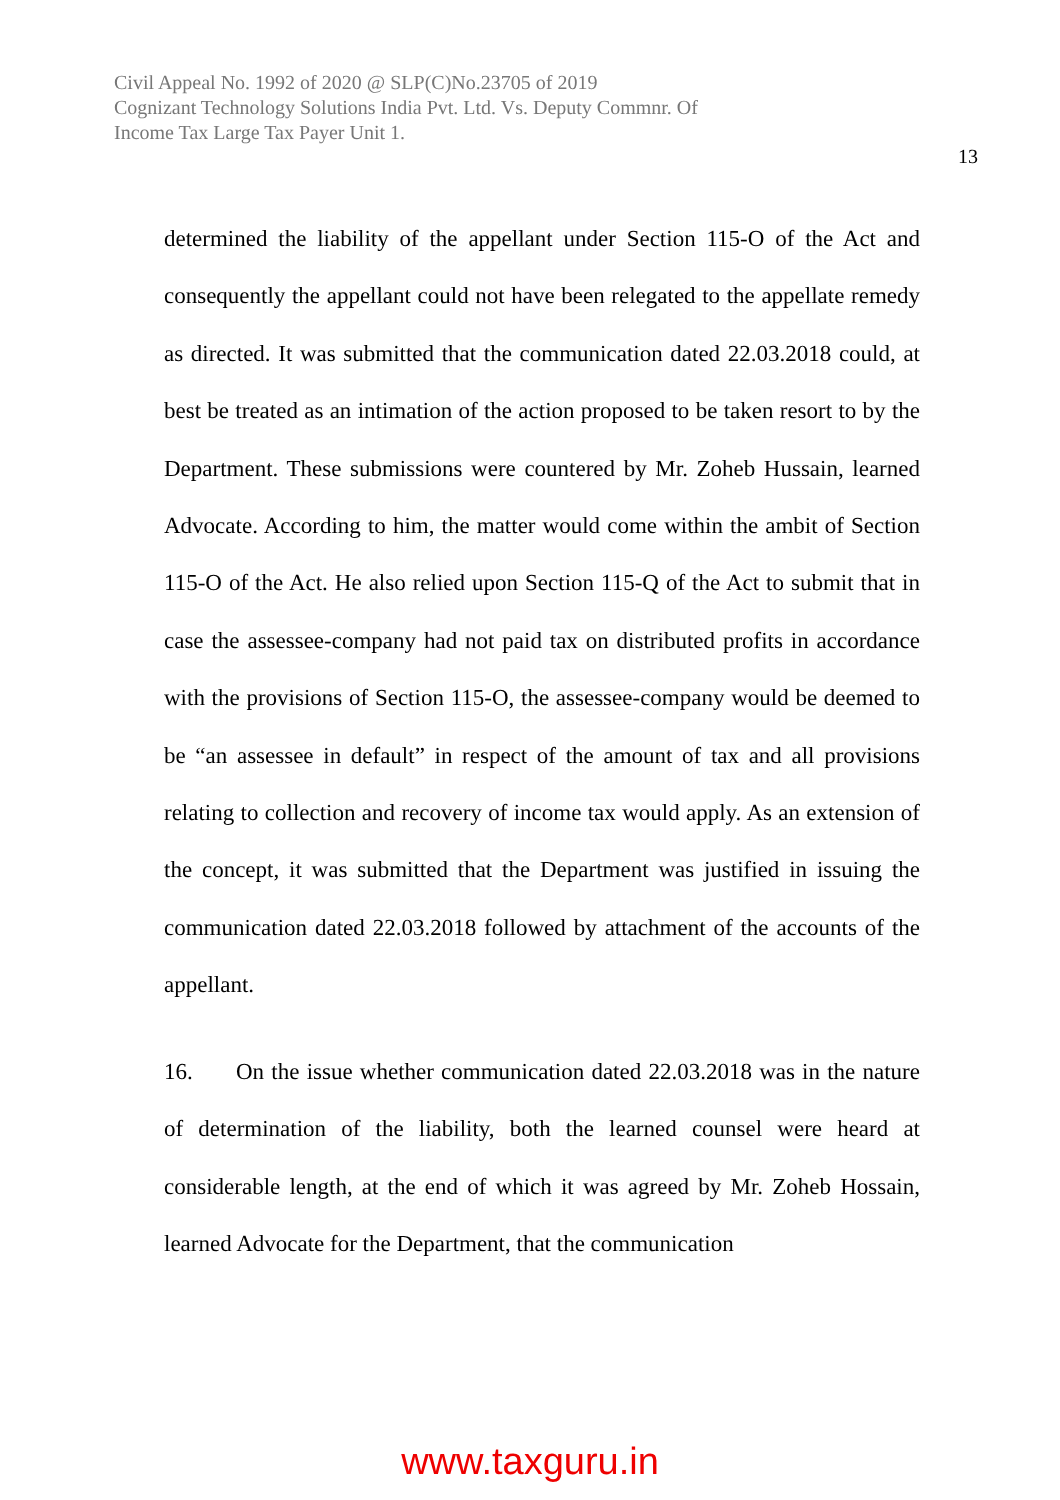Civil Appeal No. 1992 of 2020 @ SLP(C)No.23705 of 2019
Cognizant Technology Solutions India Pvt. Ltd. Vs. Deputy Commnr. Of
Income Tax Large Tax Payer Unit 1.
13
determined the liability of the appellant under Section 115-O of the Act and consequently the appellant could not have been relegated to the appellate remedy as directed. It was submitted that the communication dated 22.03.2018 could, at best be treated as an intimation of the action proposed to be taken resort to by the Department. These submissions were countered by Mr. Zoheb Hussain, learned Advocate. According to him, the matter would come within the ambit of Section 115-O of the Act. He also relied upon Section 115-Q of the Act to submit that in case the assessee-company had not paid tax on distributed profits in accordance with the provisions of Section 115-O, the assessee-company would be deemed to be “an assessee in default” in respect of the amount of tax and all provisions relating to collection and recovery of income tax would apply. As an extension of the concept, it was submitted that the Department was justified in issuing the communication dated 22.03.2018 followed by attachment of the accounts of the appellant.
16. On the issue whether communication dated 22.03.2018 was in the nature of determination of the liability, both the learned counsel were heard at considerable length, at the end of which it was agreed by Mr. Zoheb Hossain, learned Advocate for the Department, that the communication
www.taxguru.in